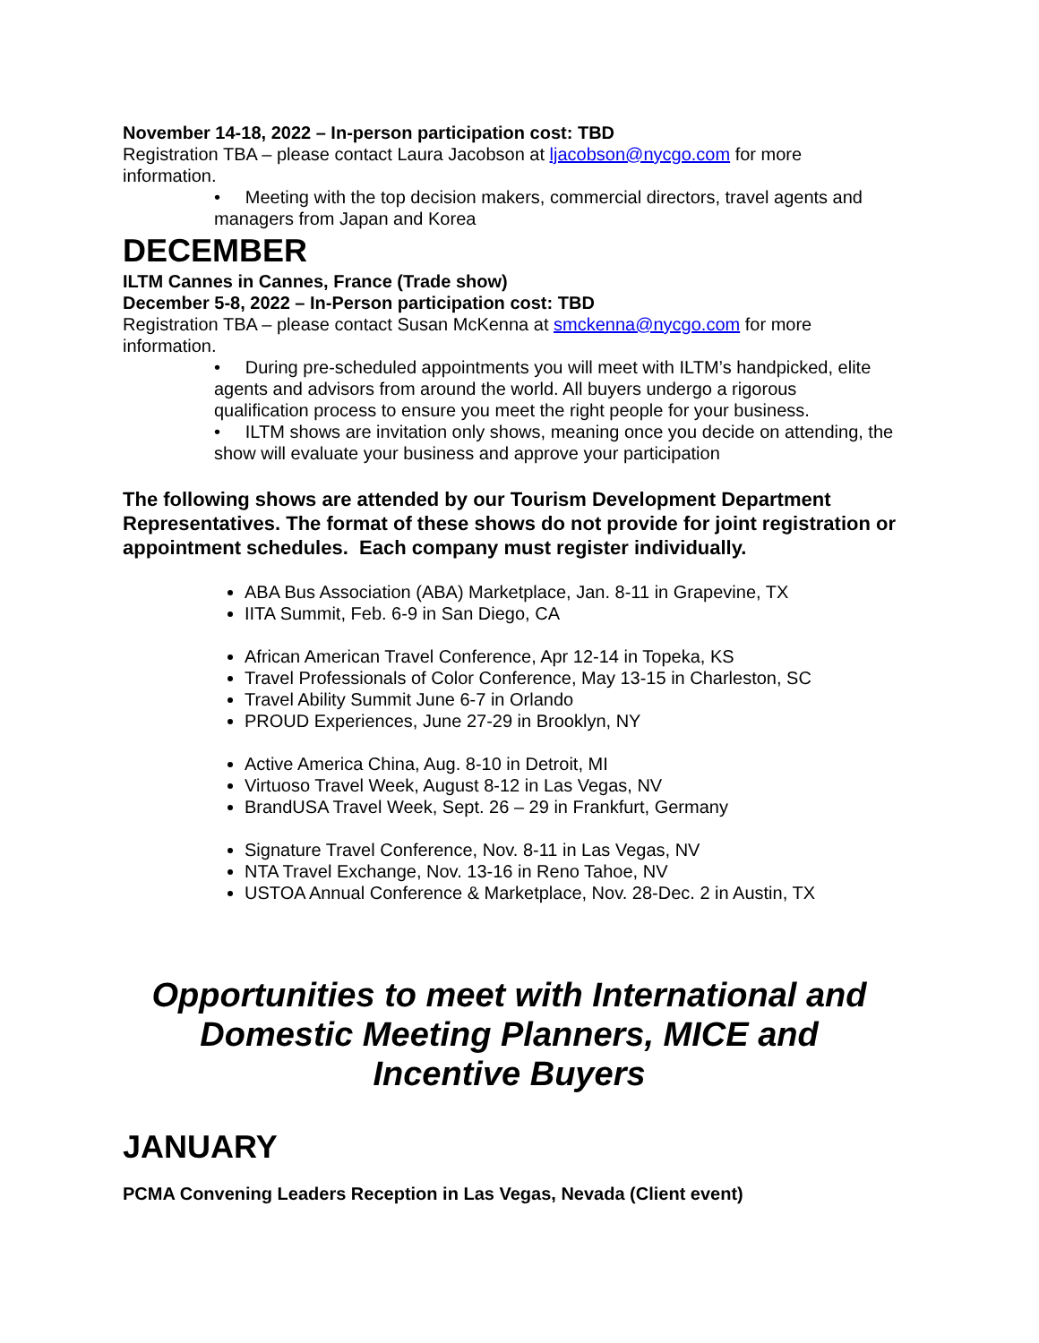November 14-18, 2022 – In-person participation cost: TBD
Registration TBA – please contact Laura Jacobson at ljacobson@nycgo.com for more information.
• Meeting with the top decision makers, commercial directors, travel agents and managers from Japan and Korea
DECEMBER
ILTM Cannes in Cannes, France (Trade show)
December 5-8, 2022 – In-Person participation cost: TBD
Registration TBA – please contact Susan McKenna at smckenna@nycgo.com for more information.
• During pre-scheduled appointments you will meet with ILTM’s handpicked, elite agents and advisors from around the world. All buyers undergo a rigorous qualification process to ensure you meet the right people for your business.
• ILTM shows are invitation only shows, meaning once you decide on attending, the show will evaluate your business and approve your participation
The following shows are attended by our Tourism Development Department Representatives. The format of these shows do not provide for joint registration or appointment schedules. Each company must register individually.
ABA Bus Association (ABA) Marketplace, Jan. 8-11 in Grapevine, TX
IITA Summit, Feb. 6-9 in San Diego, CA
African American Travel Conference, Apr 12-14 in Topeka, KS
Travel Professionals of Color Conference, May 13-15 in Charleston, SC
Travel Ability Summit June 6-7 in Orlando
PROUD Experiences, June 27-29 in Brooklyn, NY
Active America China, Aug. 8-10 in Detroit, MI
Virtuoso Travel Week, August 8-12 in Las Vegas, NV
BrandUSA Travel Week, Sept. 26 – 29 in Frankfurt, Germany
Signature Travel Conference, Nov. 8-11 in Las Vegas, NV
NTA Travel Exchange, Nov. 13-16 in Reno Tahoe, NV
USTOA Annual Conference & Marketplace, Nov. 28-Dec. 2 in Austin, TX
Opportunities to meet with International and Domestic Meeting Planners, MICE and Incentive Buyers
JANUARY
PCMA Convening Leaders Reception in Las Vegas, Nevada (Client event)